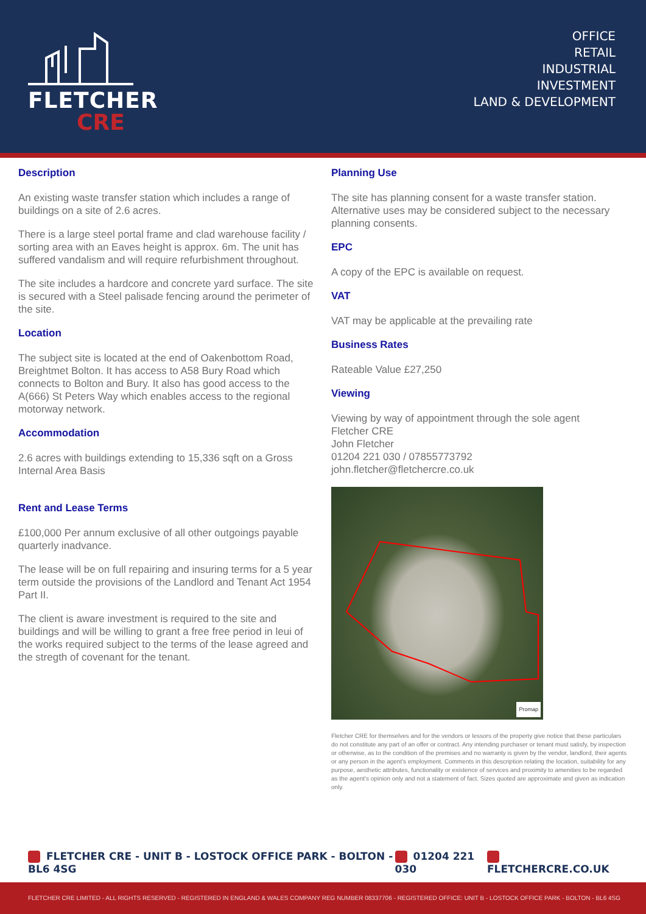FLETCHER
CRE
OFFICE
RETAIL
INDUSTRIAL
INVESTMENT
LAND & DEVELOPMENT
Description
An existing waste transfer station which includes a range of buildings on a site of 2.6 acres.
There is a large steel portal frame and clad warehouse facility / sorting area with an Eaves height is approx. 6m. The unit has suffered vandalism and will require refurbishment throughout.
The site includes a hardcore and concrete yard surface. The site is secured with a Steel palisade fencing around the perimeter of the site.
Location
The subject site is located at the end of Oakenbottom Road, Breightmet Bolton. It has access to A58 Bury Road which connects to Bolton and Bury. It also has good access to the A(666) St Peters Way which enables access to the regional motorway network.
Accommodation
2.6 acres with buildings extending to 15,336 sqft on a Gross Internal Area Basis
Rent and Lease Terms
£100,000 Per annum exclusive of all other outgoings payable quarterly inadvance.
The lease will be on full repairing and insuring terms for a 5 year term outside the provisions of the Landlord and Tenant Act 1954 Part II.
The client is aware investment is required to the site and buildings and will be willing to grant a free free period in leui of the works required subject to the terms of the lease agreed and the stregth of covenant for the tenant.
Planning Use
The site has planning consent for a waste transfer station. Alternative uses may be considered subject to the necessary planning consents.
EPC
A copy of the EPC is available on request.
VAT
VAT may be applicable at the prevailing rate
Business Rates
Rateable Value £27,250
Viewing
Viewing by way of appointment through the sole agent
Fletcher CRE
John Fletcher
01204 221 030 / 07855773792
john.fletcher@fletchercre.co.uk
Promap
Fletcher CRE for themselves and for the vendors or lessors of the property give notice that these particulars do not constitute any part of an offer or contract. Any intending purchaser or tenant must satisfy, by inspection or otherwise, as to the condition of the premises and no warranty is given by the vendor, landlord, their agents or any person in the agent's employment. Comments in this description relating the location, suitability for any purpose, aesthetic attributes, functionality or existence of services and proximity to amenities to be regarded as the agent's opinion only and not a statement of fact. Sizes quoted are approximate and given as indication only.
FLETCHER CRE - UNIT B - LOSTOCK OFFICE PARK - BOLTON - BL6 4SG 01204 221 030 FLETCHERCRE.CO.UK
FLETCHER CRE LIMITED - ALL RIGHTS RESERVED - REGISTERED IN ENGLAND & WALES COMPANY REG NUMBER 08337706 - REGISTERED OFFICE: UNIT B - LOSTOCK OFFICE PARK - BOLTON - BL6 4SG